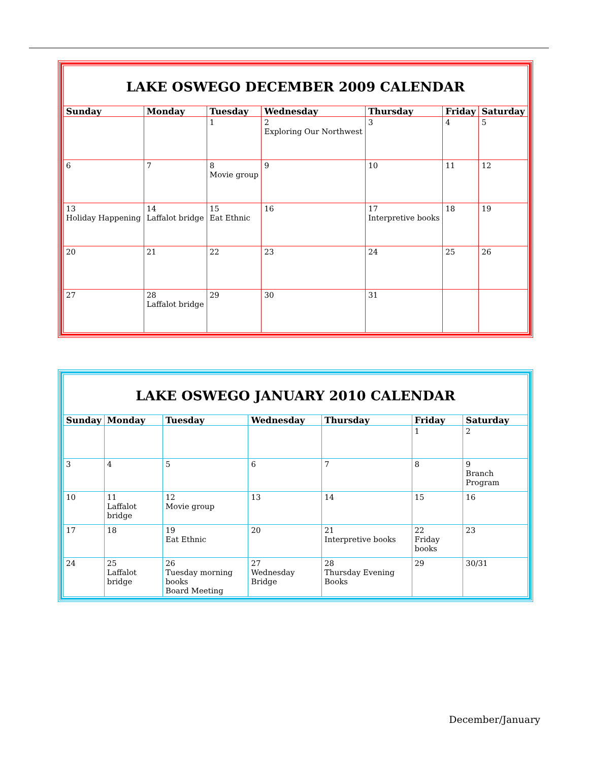| LAKE OSWEGO DECEMBER 2009 CALENDAR | | | | | | |
| --- | --- | --- | --- | --- | --- | --- |
| Sunday | Monday | Tuesday | Wednesday | Thursday | Friday | Saturday |
| | | 1 | 2 Exploring Our Northwest | 3 | 4 | 5 |
| 6 | 7 | 8 Movie group | 9 | 10 | 11 | 12 |
| 13 Holiday Happening | 14 Laffalot bridge | 15 Eat Ethnic | 16 | 17 Interpretive books | 18 | 19 |
| 20 | 21 | 22 | 23 | 24 | 25 | 26 |
| 27 | 28 Laffalot bridge | 29 | 30 | 31 | | |
| LAKE OSWEGO JANUARY 2010 CALENDAR | | | | | | |
| --- | --- | --- | --- | --- | --- | --- |
| Sunday | Monday | Tuesday | Wednesday | Thursday | Friday | Saturday |
| | | | | | 1 | 2 |
| 3 | 4 | 5 | 6 | 7 | 8 | 9 Branch Program |
| 10 | 11 Laffalot bridge | 12 Movie group | 13 | 14 | 15 | 16 |
| 17 | 18 | 19 Eat Ethnic | 20 | 21 Interpretive books | 22 Friday books | 23 |
| 24 | 25 Laffalot bridge | 26 Tuesday morning books Board Meeting | 27 Wednesday Bridge | 28 Thursday Evening Books | 29 | 30/31 |
December/January